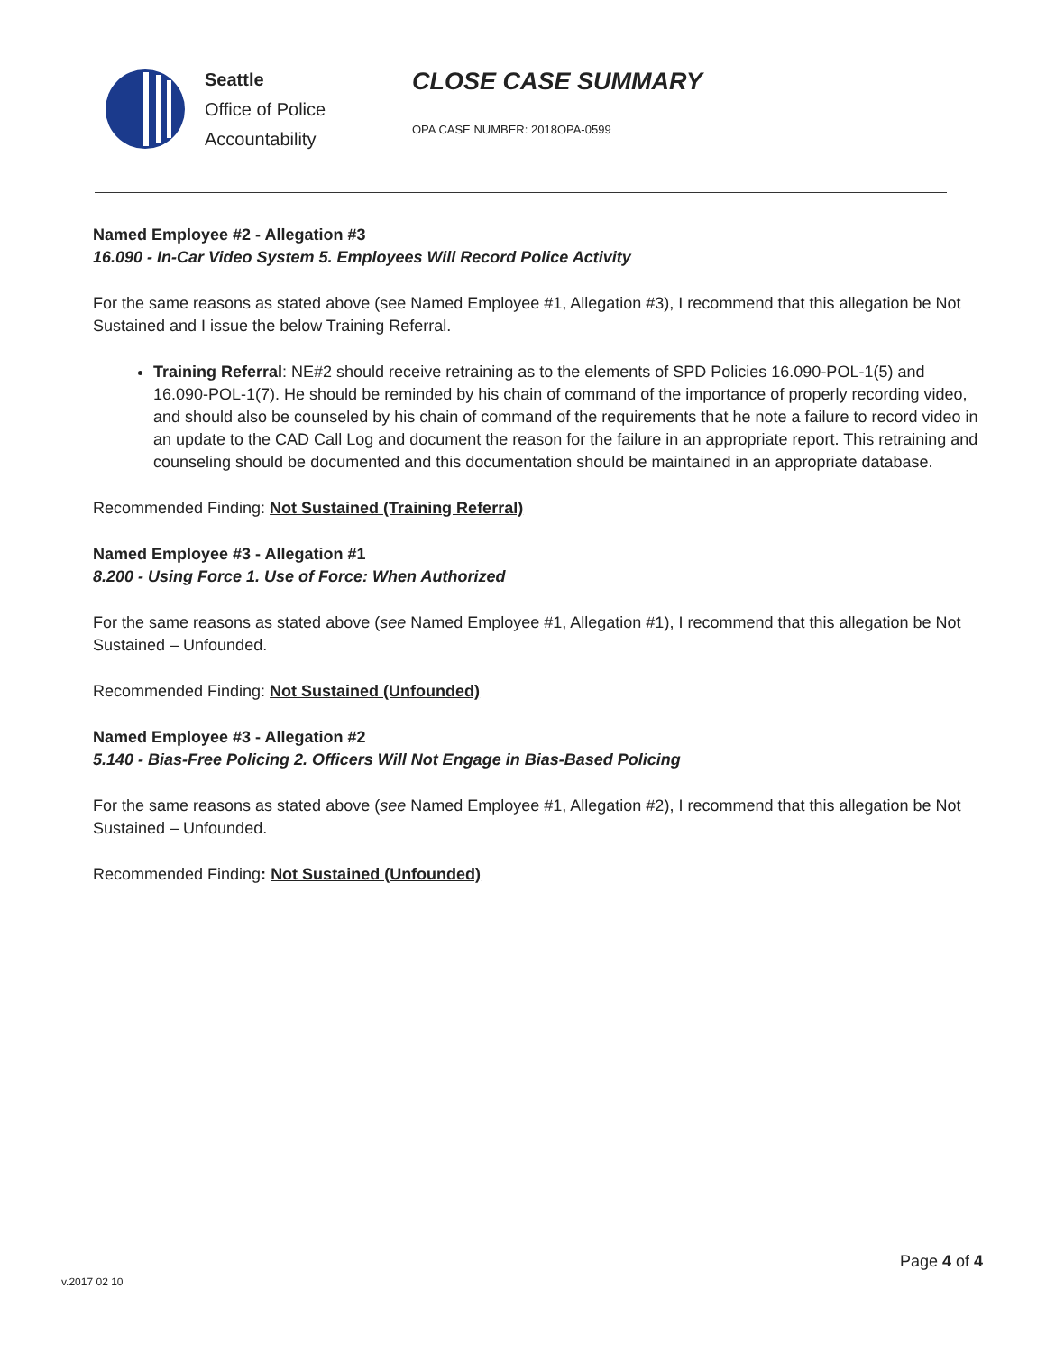Seattle
Office of Police
Accountability
CLOSE CASE SUMMARY
OPA CASE NUMBER: 2018OPA-0599
Named Employee #2 - Allegation #3
16.090 - In-Car Video System 5. Employees Will Record Police Activity
For the same reasons as stated above (see Named Employee #1, Allegation #3), I recommend that this allegation be Not Sustained and I issue the below Training Referral.
Training Referral: NE#2 should receive retraining as to the elements of SPD Policies 16.090-POL-1(5) and 16.090-POL-1(7). He should be reminded by his chain of command of the importance of properly recording video, and should also be counseled by his chain of command of the requirements that he note a failure to record video in an update to the CAD Call Log and document the reason for the failure in an appropriate report. This retraining and counseling should be documented and this documentation should be maintained in an appropriate database.
Recommended Finding: Not Sustained (Training Referral)
Named Employee #3 - Allegation #1
8.200 - Using Force 1. Use of Force: When Authorized
For the same reasons as stated above (see Named Employee #1, Allegation #1), I recommend that this allegation be Not Sustained – Unfounded.
Recommended Finding: Not Sustained (Unfounded)
Named Employee #3 - Allegation #2
5.140 - Bias-Free Policing 2. Officers Will Not Engage in Bias-Based Policing
For the same reasons as stated above (see Named Employee #1, Allegation #2), I recommend that this allegation be Not Sustained – Unfounded.
Recommended Finding: Not Sustained (Unfounded)
Page 4 of 4
v.2017 02 10